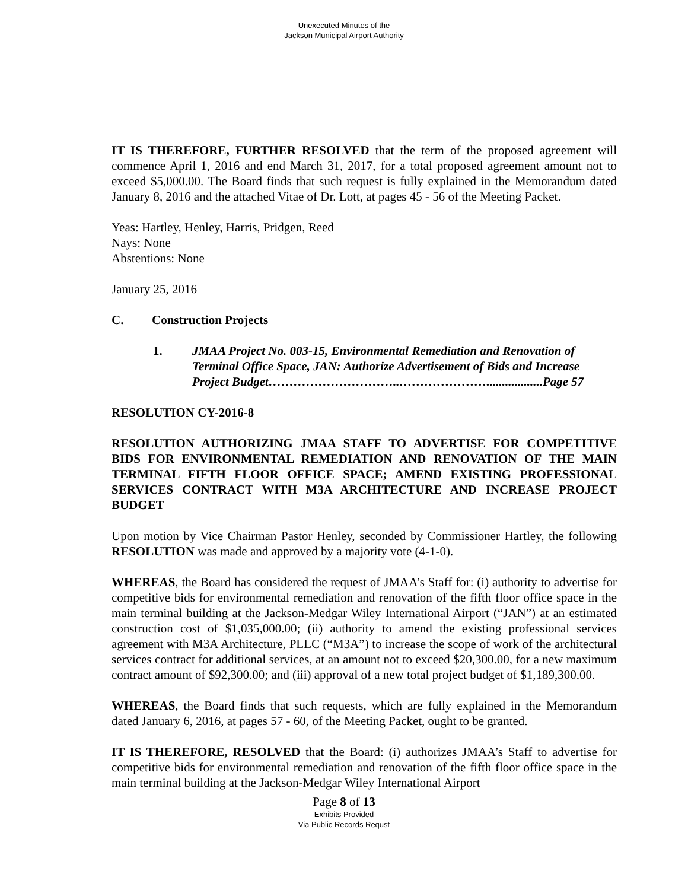Unexecuted Minutes of the
Jackson Municipal Airport Authority
IT IS THEREFORE, FURTHER RESOLVED that the term of the proposed agreement will commence April 1, 2016 and end March 31, 2017, for a total proposed agreement amount not to exceed $5,000.00. The Board finds that such request is fully explained in the Memorandum dated January 8, 2016 and the attached Vitae of Dr. Lott, at pages 45 - 56 of the Meeting Packet.
Yeas: Hartley, Henley, Harris, Pridgen, Reed
Nays: None
Abstentions: None
January 25, 2016
C. Construction Projects
1. JMAA Project No. 003-15, Environmental Remediation and Renovation of Terminal Office Space, JAN: Authorize Advertisement of Bids and Increase Project Budget…………………………..…………………..................Page 57
RESOLUTION CY-2016-8
RESOLUTION AUTHORIZING JMAA STAFF TO ADVERTISE FOR COMPETITIVE BIDS FOR ENVIRONMENTAL REMEDIATION AND RENOVATION OF THE MAIN TERMINAL FIFTH FLOOR OFFICE SPACE; AMEND EXISTING PROFESSIONAL SERVICES CONTRACT WITH M3A ARCHITECTURE AND INCREASE PROJECT BUDGET
Upon motion by Vice Chairman Pastor Henley, seconded by Commissioner Hartley, the following RESOLUTION was made and approved by a majority vote (4-1-0).
WHEREAS, the Board has considered the request of JMAA’s Staff for: (i) authority to advertise for competitive bids for environmental remediation and renovation of the fifth floor office space in the main terminal building at the Jackson-Medgar Wiley International Airport (“JAN”) at an estimated construction cost of $1,035,000.00; (ii) authority to amend the existing professional services agreement with M3A Architecture, PLLC (“M3A”) to increase the scope of work of the architectural services contract for additional services, at an amount not to exceed $20,300.00, for a new maximum contract amount of $92,300.00; and (iii) approval of a new total project budget of $1,189,300.00.
WHEREAS, the Board finds that such requests, which are fully explained in the Memorandum dated January 6, 2016, at pages 57 - 60, of the Meeting Packet, ought to be granted.
IT IS THEREFORE, RESOLVED that the Board: (i) authorizes JMAA’s Staff to advertise for competitive bids for environmental remediation and renovation of the fifth floor office space in the main terminal building at the Jackson-Medgar Wiley International Airport
Page 8 of 13
Exhibits Provided
Via Public Records Requst